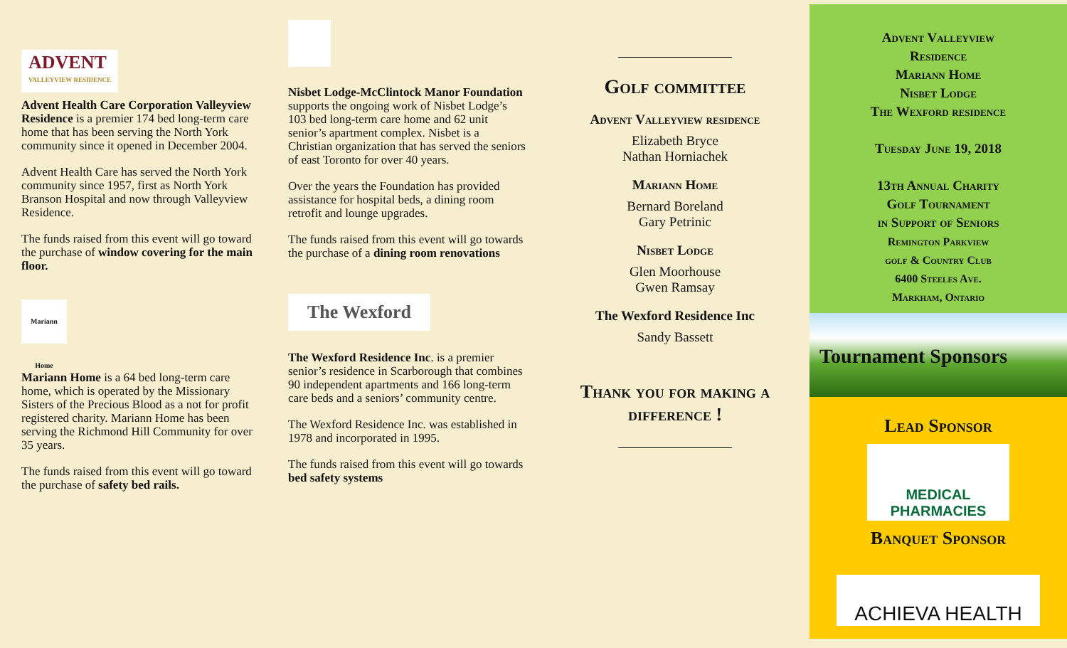ADVENT
VALLEYVIEW RESIDENCE
Advent Health Care Corporation Valleyview Residence is a premier 174 bed long-term care home that has been serving the North York community since it opened in December 2004.
Advent Health Care has served the North York community since 1957, first as North York Branson Hospital and now through Valleyview Residence.
The funds raised from this event will go toward the purchase of window covering for the main floor.
Mariann Home
Mariann Home is a 64 bed long-term care home, which is operated by the Missionary Sisters of the Precious Blood as a not for profit registered charity. Mariann Home has been serving the Richmond Hill Community for over 35 years.
The funds raised from this event will go toward the purchase of safety bed rails.
Nisbet Lodge-McClintock Manor Foundation supports the ongoing work of Nisbet Lodge’s 103 bed long-term care home and 62 unit senior’s apartment complex. Nisbet is a Christian organization that has served the seniors of east Toronto for over 40 years.
Over the years the Foundation has provided assistance for hospital beds, a dining room retrofit and lounge upgrades.
The funds raised from this event will go towards the purchase of a dining room renovations
The Wexford
The Wexford Residence Inc. is a premier senior’s residence in Scarborough that combines 90 independent apartments and 166 long-term care beds and a seniors’ community centre.
The Wexford Residence Inc. was established in 1978 and incorporated in 1995.
The funds raised from this event will go towards bed safety systems
Golf committee
Advent Valleyview residence
Elizabeth Bryce
Nathan Horniachek
Mariann Home
Bernard Boreland
Gary Petrinic
Nisbet Lodge
Glen Moorhouse
Gwen Ramsay
The Wexford Residence Inc
Sandy Bassett
Thank you for making a difference !
Advent Valleyview
Residence
Mariann Home
Nisbet Lodge
The Wexford residence
Tuesday June 19, 2018
13th Annual Charity
Golf Tournament
in Support of Seniors
Remington Parkview
golf & Country Club
6400 Steeles Ave.
Markham, Ontario
Tournament Sponsors
Lead Sponsor
MEDICAL PHARMACIES
Banquet Sponsor
ACHIEVA HEALTH